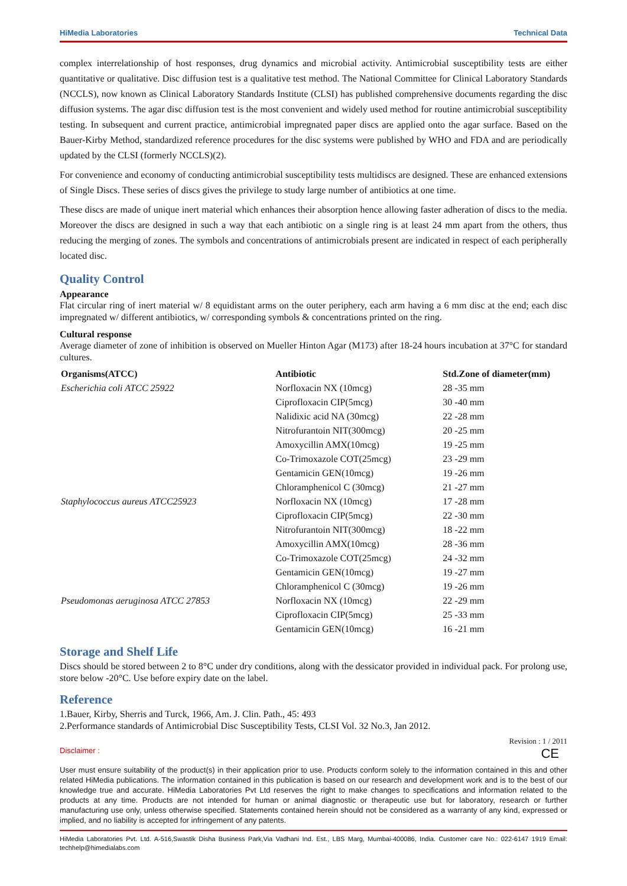HiMedia Laboratories Technical Data
complex interrelationship of host responses, drug dynamics and microbial activity. Antimicrobial susceptibility tests are either quantitative or qualitative. Disc diffusion test is a qualitative test method. The National Committee for Clinical Laboratory Standards (NCCLS), now known as Clinical Laboratory Standards Institute (CLSI) has published comprehensive documents regarding the disc diffusion systems. The agar disc diffusion test is the most convenient and widely used method for routine antimicrobial susceptibility testing. In subsequent and current practice, antimicrobial impregnated paper discs are applied onto the agar surface. Based on the Bauer-Kirby Method, standardized reference procedures for the disc systems were published by WHO and FDA and are periodically updated by the CLSI (formerly NCCLS)(2).
For convenience and economy of conducting antimicrobial susceptibility tests multidiscs are designed. These are enhanced extensions of Single Discs. These series of discs gives the privilege to study large number of antibiotics at one time.
These discs are made of unique inert material which enhances their absorption hence allowing faster adheration of discs to the media. Moreover the discs are designed in such a way that each antibiotic on a single ring is at least 24 mm apart from the others, thus reducing the merging of zones. The symbols and concentrations of antimicrobials present are indicated in respect of each peripherally located disc.
Quality Control
Appearance
Flat circular ring of inert material w/ 8 equidistant arms on the outer periphery, each arm having a 6 mm disc at the end; each disc impregnated w/ different antibiotics, w/ corresponding symbols & concentrations printed on the ring.
Cultural response
Average diameter of zone of inhibition is observed on Mueller Hinton Agar (M173) after 18-24 hours incubation at 37°C for standard cultures.
| Organisms(ATCC) | Antibiotic | Std.Zone of diameter(mm) |
| --- | --- | --- |
| Escherichia coli ATCC 25922 | Norfloxacin NX (10mcg) | 28 -35 mm |
| | Ciprofloxacin CIP(5mcg) | 30 -40 mm |
| | Nalidixic acid NA (30mcg) | 22 -28 mm |
| | Nitrofurantoin NIT(300mcg) | 20 -25 mm |
| | Amoxycillin AMX(10mcg) | 19 -25 mm |
| | Co-Trimoxazole COT(25mcg) | 23 -29 mm |
| | Gentamicin GEN(10mcg) | 19 -26 mm |
| | Chloramphenicol C (30mcg) | 21 -27 mm |
| Staphylococcus aureus ATCC25923 | Norfloxacin NX (10mcg) | 17 -28 mm |
| | Ciprofloxacin CIP(5mcg) | 22 -30 mm |
| | Nitrofurantoin NIT(300mcg) | 18 -22 mm |
| | Amoxycillin AMX(10mcg) | 28 -36 mm |
| | Co-Trimoxazole COT(25mcg) | 24 -32 mm |
| | Gentamicin GEN(10mcg) | 19 -27 mm |
| | Chloramphenicol C (30mcg) | 19 -26 mm |
| Pseudomonas aeruginosa ATCC 27853 | Norfloxacin NX (10mcg) | 22 -29 mm |
| | Ciprofloxacin CIP(5mcg) | 25 -33 mm |
| | Gentamicin GEN(10mcg) | 16 -21 mm |
Storage and Shelf Life
Discs should be stored between 2 to 8°C under dry conditions, along with the dessicator provided in individual pack. For prolong use, store below -20°C. Use before expiry date on the label.
Reference
1.Bauer, Kirby, Sherris and Turck, 1966, Am. J. Clin. Path., 45: 493
2.Performance standards of Antimicrobial Disc Susceptibility Tests, CLSI Vol. 32 No.3, Jan 2012.
Revision : 1 / 2011
Disclaimer : CE
User must ensure suitability of the product(s) in their application prior to use. Products conform solely to the information contained in this and other related HiMedia publications. The information contained in this publication is based on our research and development work and is to the best of our knowledge true and accurate. HiMedia Laboratories Pvt Ltd reserves the right to make changes to specifications and information related to the products at any time. Products are not intended for human or animal diagnostic or therapeutic use but for laboratory, research or further manufacturing use only, unless otherwise specified. Statements contained herein should not be considered as a warranty of any kind, expressed or implied, and no liability is accepted for infringement of any patents.
HiMedia Laboratories Pvt. Ltd. A-516,Swastik Disha Business Park,Via Vadhani Ind. Est., LBS Marg, Mumbai-400086, India. Customer care No.: 022-6147 1919 Email: techhelp@himedialabs.com